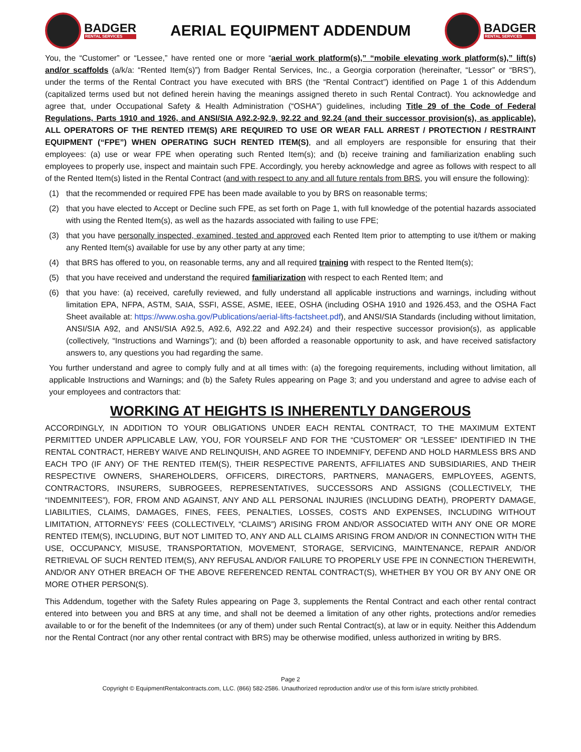BADGER
RENTAL SERVICES
AERIAL EQUIPMENT ADDENDUM
BADGER
RENTAL SERVICES
You, the “Customer” or “Lessee,” have rented one or more “aerial work platform(s),” “mobile elevating work platform(s),” lift(s) and/or scaffolds (a/k/a: “Rented Item(s)”) from Badger Rental Services, Inc., a Georgia corporation (hereinafter, “Lessor” or “BRS”), under the terms of the Rental Contract you have executed with BRS (the “Rental Contract”) identified on Page 1 of this Addendum (capitalized terms used but not defined herein having the meanings assigned thereto in such Rental Contract). You acknowledge and agree that, under Occupational Safety & Health Administration (“OSHA”) guidelines, including Title 29 of the Code of Federal Regulations, Parts 1910 and 1926, and ANSI/SIA A92.2-92.9, 92.22 and 92.24 (and their successor provision(s), as applicable), ALL OPERATORS OF THE RENTED ITEM(S) ARE REQUIRED TO USE OR WEAR FALL ARREST / PROTECTION / RESTRAINT EQUIPMENT (“FPE”) WHEN OPERATING SUCH RENTED ITEM(S), and all employers are responsible for ensuring that their employees: (a) use or wear FPE when operating such Rented Item(s); and (b) receive training and familiarization enabling such employees to properly use, inspect and maintain such FPE. Accordingly, you hereby acknowledge and agree as follows with respect to all of the Rented Item(s) listed in the Rental Contract (and with respect to any and all future rentals from BRS, you will ensure the following):
(1) that the recommended or required FPE has been made available to you by BRS on reasonable terms;
(2) that you have elected to Accept or Decline such FPE, as set forth on Page 1, with full knowledge of the potential hazards associated with using the Rented Item(s), as well as the hazards associated with failing to use FPE;
(3) that you have personally inspected, examined, tested and approved each Rented Item prior to attempting to use it/them or making any Rented Item(s) available for use by any other party at any time;
(4) that BRS has offered to you, on reasonable terms, any and all required training with respect to the Rented Item(s);
(5) that you have received and understand the required familiarization with respect to each Rented Item; and
(6) that you have: (a) received, carefully reviewed, and fully understand all applicable instructions and warnings, including without limitation EPA, NFPA, ASTM, SAIA, SSFI, ASSE, ASME, IEEE, OSHA (including OSHA 1910 and 1926.453, and the OSHA Fact Sheet available at: https://www.osha.gov/Publications/aerial-lifts-factsheet.pdf), and ANSI/SIA Standards (including without limitation, ANSI/SIA A92, and ANSI/SIA A92.5, A92.6, A92.22 and A92.24) and their respective successor provision(s), as applicable (collectively, “Instructions and Warnings”); and (b) been afforded a reasonable opportunity to ask, and have received satisfactory answers to, any questions you had regarding the same.
You further understand and agree to comply fully and at all times with: (a) the foregoing requirements, including without limitation, all applicable Instructions and Warnings; and (b) the Safety Rules appearing on Page 3; and you understand and agree to advise each of your employees and contractors that:
WORKING AT HEIGHTS IS INHERENTLY DANGEROUS
ACCORDINGLY, IN ADDITION TO YOUR OBLIGATIONS UNDER EACH RENTAL CONTRACT, TO THE MAXIMUM EXTENT PERMITTED UNDER APPLICABLE LAW, YOU, FOR YOURSELF AND FOR THE “CUSTOMER” OR “LESSEE” IDENTIFIED IN THE RENTAL CONTRACT, HEREBY WAIVE AND RELINQUISH, AND AGREE TO INDEMNIFY, DEFEND AND HOLD HARMLESS BRS AND EACH TPO (IF ANY) OF THE RENTED ITEM(S), THEIR RESPECTIVE PARENTS, AFFILIATES AND SUBSIDIARIES, AND THEIR RESPECTIVE OWNERS, SHAREHOLDERS, OFFICERS, DIRECTORS, PARTNERS, MANAGERS, EMPLOYEES, AGENTS, CONTRACTORS, INSURERS, SUBROGEES, REPRESENTATIVES, SUCCESSORS AND ASSIGNS (COLLECTIVELY, THE “INDEMNITEES”), FOR, FROM AND AGAINST, ANY AND ALL PERSONAL INJURIES (INCLUDING DEATH), PROPERTY DAMAGE, LIABILITIES, CLAIMS, DAMAGES, FINES, FEES, PENALTIES, LOSSES, COSTS AND EXPENSES, INCLUDING WITHOUT LIMITATION, ATTORNEYS’ FEES (COLLECTIVELY, “CLAIMS”) ARISING FROM AND/OR ASSOCIATED WITH ANY ONE OR MORE RENTED ITEM(S), INCLUDING, BUT NOT LIMITED TO, ANY AND ALL CLAIMS ARISING FROM AND/OR IN CONNECTION WITH THE USE, OCCUPANCY, MISUSE, TRANSPORTATION, MOVEMENT, STORAGE, SERVICING, MAINTENANCE, REPAIR AND/OR RETRIEVAL OF SUCH RENTED ITEM(S), ANY REFUSAL AND/OR FAILURE TO PROPERLY USE FPE IN CONNECTION THEREWITH, AND/OR ANY OTHER BREACH OF THE ABOVE REFERENCED RENTAL CONTRACT(S), WHETHER BY YOU OR BY ANY ONE OR MORE OTHER PERSON(S).
This Addendum, together with the Safety Rules appearing on Page 3, supplements the Rental Contract and each other rental contract entered into between you and BRS at any time, and shall not be deemed a limitation of any other rights, protections and/or remedies available to or for the benefit of the Indemnitees (or any of them) under such Rental Contract(s), at law or in equity. Neither this Addendum nor the Rental Contract (nor any other rental contract with BRS) may be otherwise modified, unless authorized in writing by BRS.
Page 2
Copyright © EquipmentRentalcontracts.com, LLC. (866) 582-2586. Unauthorized reproduction and/or use of this form is/are strictly prohibited.